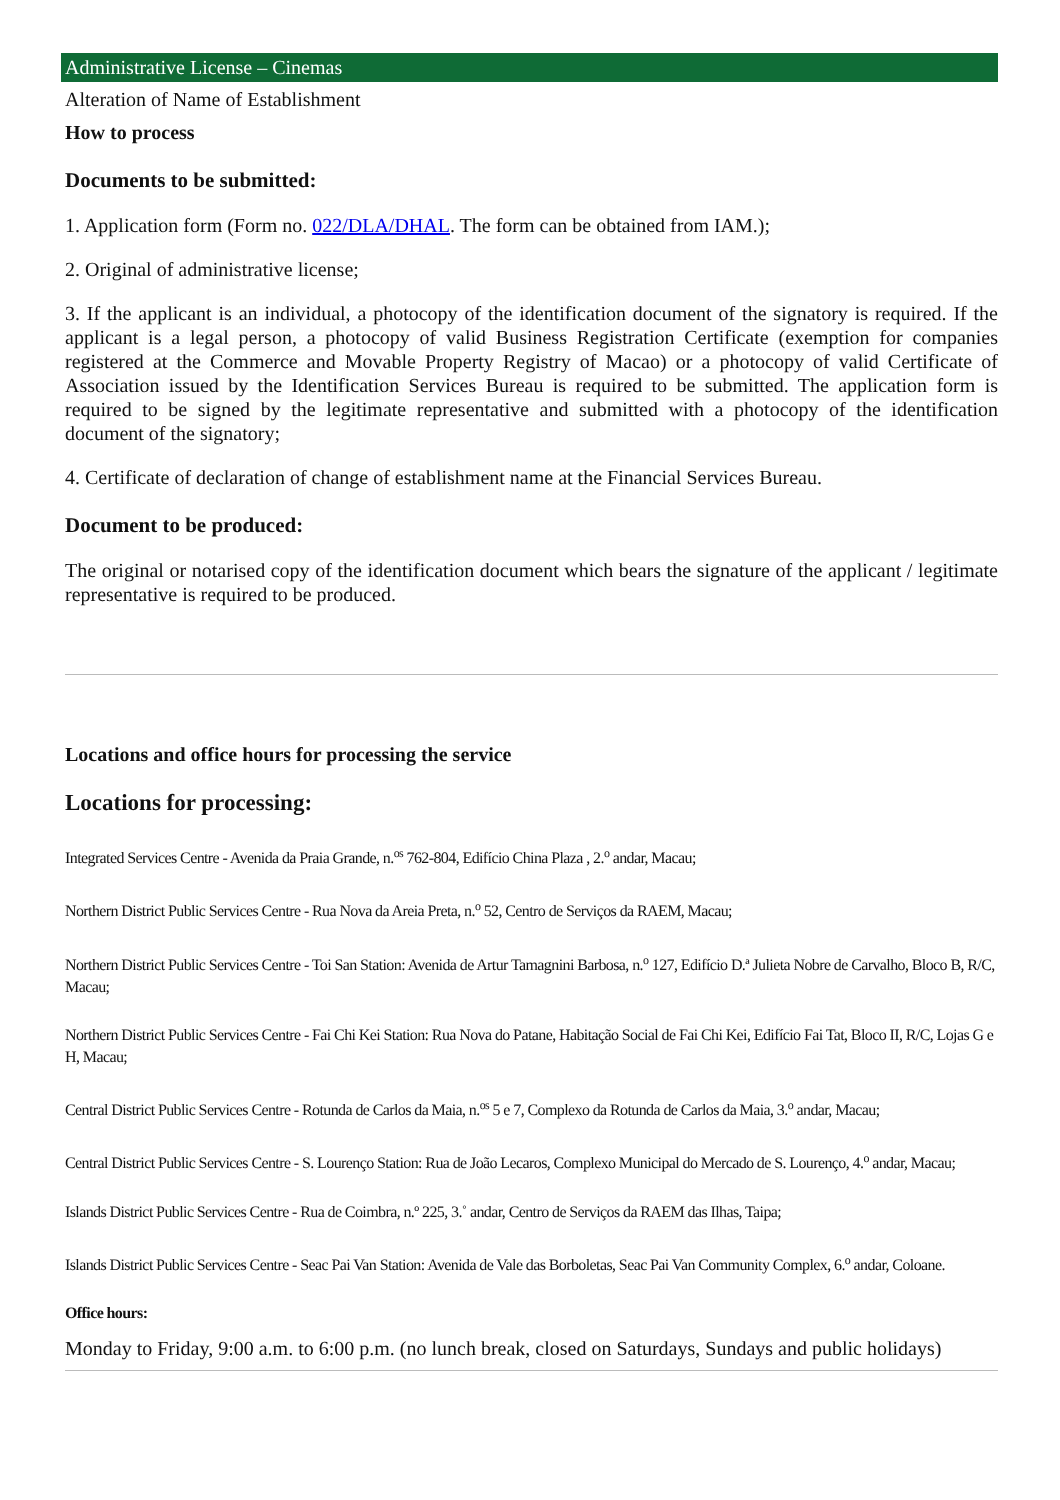Administrative License – Cinemas
Alteration of Name of Establishment
How to process
Documents to be submitted:
1. Application form (Form no. 022/DLA/DHAL. The form can be obtained from IAM.);
2. Original of administrative license;
3. If the applicant is an individual, a photocopy of the identification document of the signatory is required. If the applicant is a legal person, a photocopy of valid Business Registration Certificate (exemption for companies registered at the Commerce and Movable Property Registry of Macao) or a photocopy of valid Certificate of Association issued by the Identification Services Bureau is required to be submitted. The application form is required to be signed by the legitimate representative and submitted with a photocopy of the identification document of the signatory;
4. Certificate of declaration of change of establishment name at the Financial Services Bureau.
Document to be produced:
The original or notarised copy of the identification document which bears the signature of the applicant / legitimate representative is required to be produced.
Locations and office hours for processing the service
Locations for processing:
Integrated Services Centre - Avenida da Praia Grande, n.<sup>os</sup> 762-804, Edifício China Plaza , 2.<sup>o</sup> andar, Macau;
Northern District Public Services Centre - Rua Nova da Areia Preta, n.<sup>o</sup> 52, Centro de Serviços da RAEM, Macau;
Northern District Public Services Centre - Toi San Station: Avenida de Artur Tamagnini Barbosa, n.<sup>o</sup> 127, Edifício D.ª Julieta Nobre de Carvalho, Bloco B, R/C, Macau;
Northern District Public Services Centre - Fai Chi Kei Station: Rua Nova do Patane, Habitação Social de Fai Chi Kei, Edifício Fai Tat, Bloco II, R/C, Lojas G e H, Macau;
Central District Public Services Centre - Rotunda de Carlos da Maia, n.<sup>os</sup> 5 e 7, Complexo da Rotunda de Carlos da Maia, 3.<sup>o</sup> andar, Macau;
Central District Public Services Centre - S. Lourenço Station: Rua de João Lecaros, Complexo Municipal do Mercado de S. Lourenço, 4.<sup>o</sup> andar, Macau;
Islands District Public Services Centre - Rua de Coimbra, n.º 225, 3.˚ andar, Centro de Serviços da RAEM das Ilhas, Taipa;
Islands District Public Services Centre - Seac Pai Van Station: Avenida de Vale das Borboletas, Seac Pai Van Community Complex, 6.<sup>o</sup> andar, Coloane.
Office hours:
Monday to Friday, 9:00 a.m. to 6:00 p.m. (no lunch break, closed on Saturdays, Sundays and public holidays)